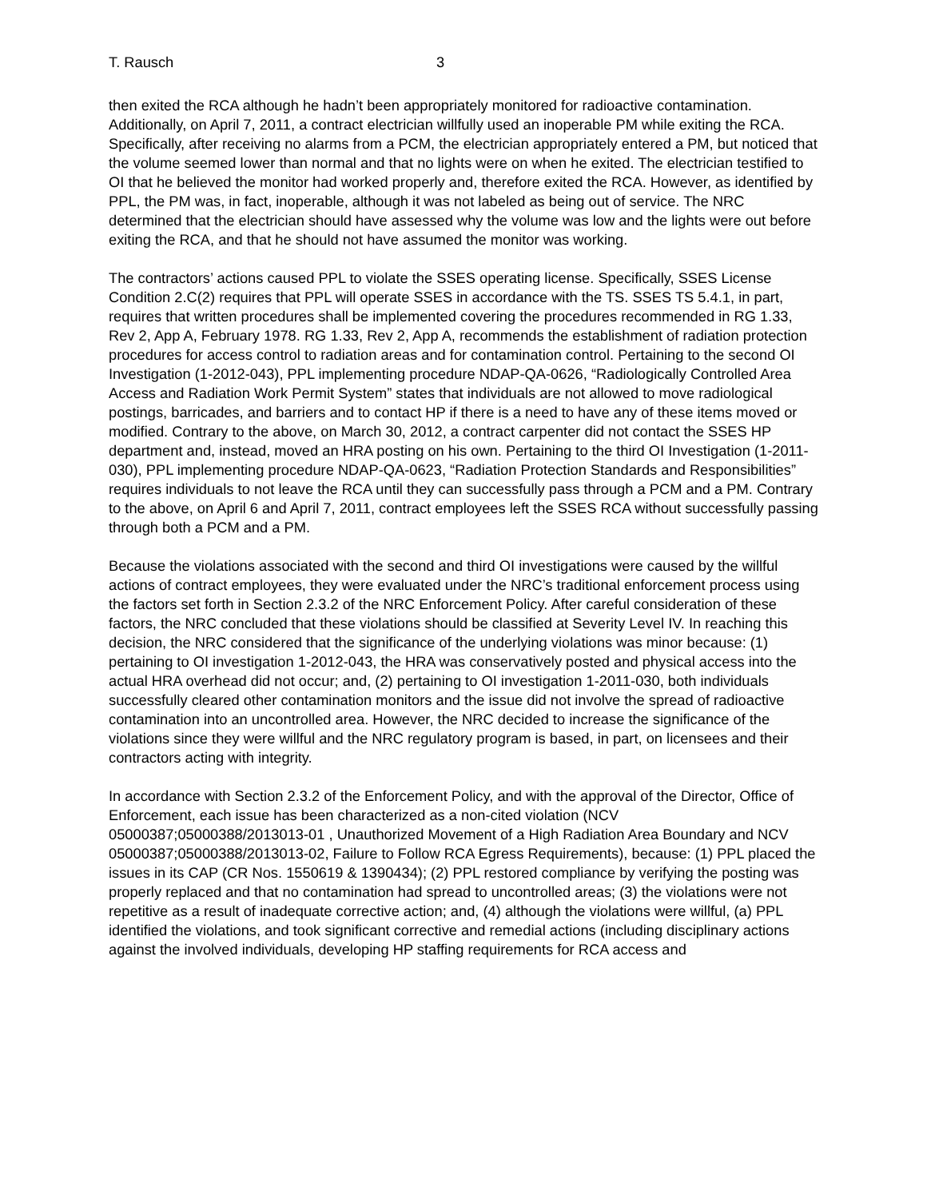T. Rausch 3
then exited the RCA although he hadn’t been appropriately monitored for radioactive contamination. Additionally, on April 7, 2011, a contract electrician willfully used an inoperable PM while exiting the RCA. Specifically, after receiving no alarms from a PCM, the electrician appropriately entered a PM, but noticed that the volume seemed lower than normal and that no lights were on when he exited. The electrician testified to OI that he believed the monitor had worked properly and, therefore exited the RCA. However, as identified by PPL, the PM was, in fact, inoperable, although it was not labeled as being out of service. The NRC determined that the electrician should have assessed why the volume was low and the lights were out before exiting the RCA, and that he should not have assumed the monitor was working.
The contractors’ actions caused PPL to violate the SSES operating license. Specifically, SSES License Condition 2.C(2) requires that PPL will operate SSES in accordance with the TS. SSES TS 5.4.1, in part, requires that written procedures shall be implemented covering the procedures recommended in RG 1.33, Rev 2, App A, February 1978. RG 1.33, Rev 2, App A, recommends the establishment of radiation protection procedures for access control to radiation areas and for contamination control. Pertaining to the second OI Investigation (1-2012-043), PPL implementing procedure NDAP-QA-0626, “Radiologically Controlled Area Access and Radiation Work Permit System” states that individuals are not allowed to move radiological postings, barricades, and barriers and to contact HP if there is a need to have any of these items moved or modified. Contrary to the above, on March 30, 2012, a contract carpenter did not contact the SSES HP department and, instead, moved an HRA posting on his own. Pertaining to the third OI Investigation (1-2011-030), PPL implementing procedure NDAP-QA-0623, “Radiation Protection Standards and Responsibilities” requires individuals to not leave the RCA until they can successfully pass through a PCM and a PM. Contrary to the above, on April 6 and April 7, 2011, contract employees left the SSES RCA without successfully passing through both a PCM and a PM.
Because the violations associated with the second and third OI investigations were caused by the willful actions of contract employees, they were evaluated under the NRC’s traditional enforcement process using the factors set forth in Section 2.3.2 of the NRC Enforcement Policy. After careful consideration of these factors, the NRC concluded that these violations should be classified at Severity Level IV. In reaching this decision, the NRC considered that the significance of the underlying violations was minor because: (1) pertaining to OI investigation 1-2012-043, the HRA was conservatively posted and physical access into the actual HRA overhead did not occur; and, (2) pertaining to OI investigation 1-2011-030, both individuals successfully cleared other contamination monitors and the issue did not involve the spread of radioactive contamination into an uncontrolled area. However, the NRC decided to increase the significance of the violations since they were willful and the NRC regulatory program is based, in part, on licensees and their contractors acting with integrity.
In accordance with Section 2.3.2 of the Enforcement Policy, and with the approval of the Director, Office of Enforcement, each issue has been characterized as a non-cited violation (NCV 05000387;05000388/2013013-01 , Unauthorized Movement of a High Radiation Area Boundary and NCV 05000387;05000388/2013013-02, Failure to Follow RCA Egress Requirements), because: (1) PPL placed the issues in its CAP (CR Nos. 1550619 & 1390434); (2) PPL restored compliance by verifying the posting was properly replaced and that no contamination had spread to uncontrolled areas; (3) the violations were not repetitive as a result of inadequate corrective action; and, (4) although the violations were willful, (a) PPL identified the violations, and took significant corrective and remedial actions (including disciplinary actions against the involved individuals, developing HP staffing requirements for RCA access and